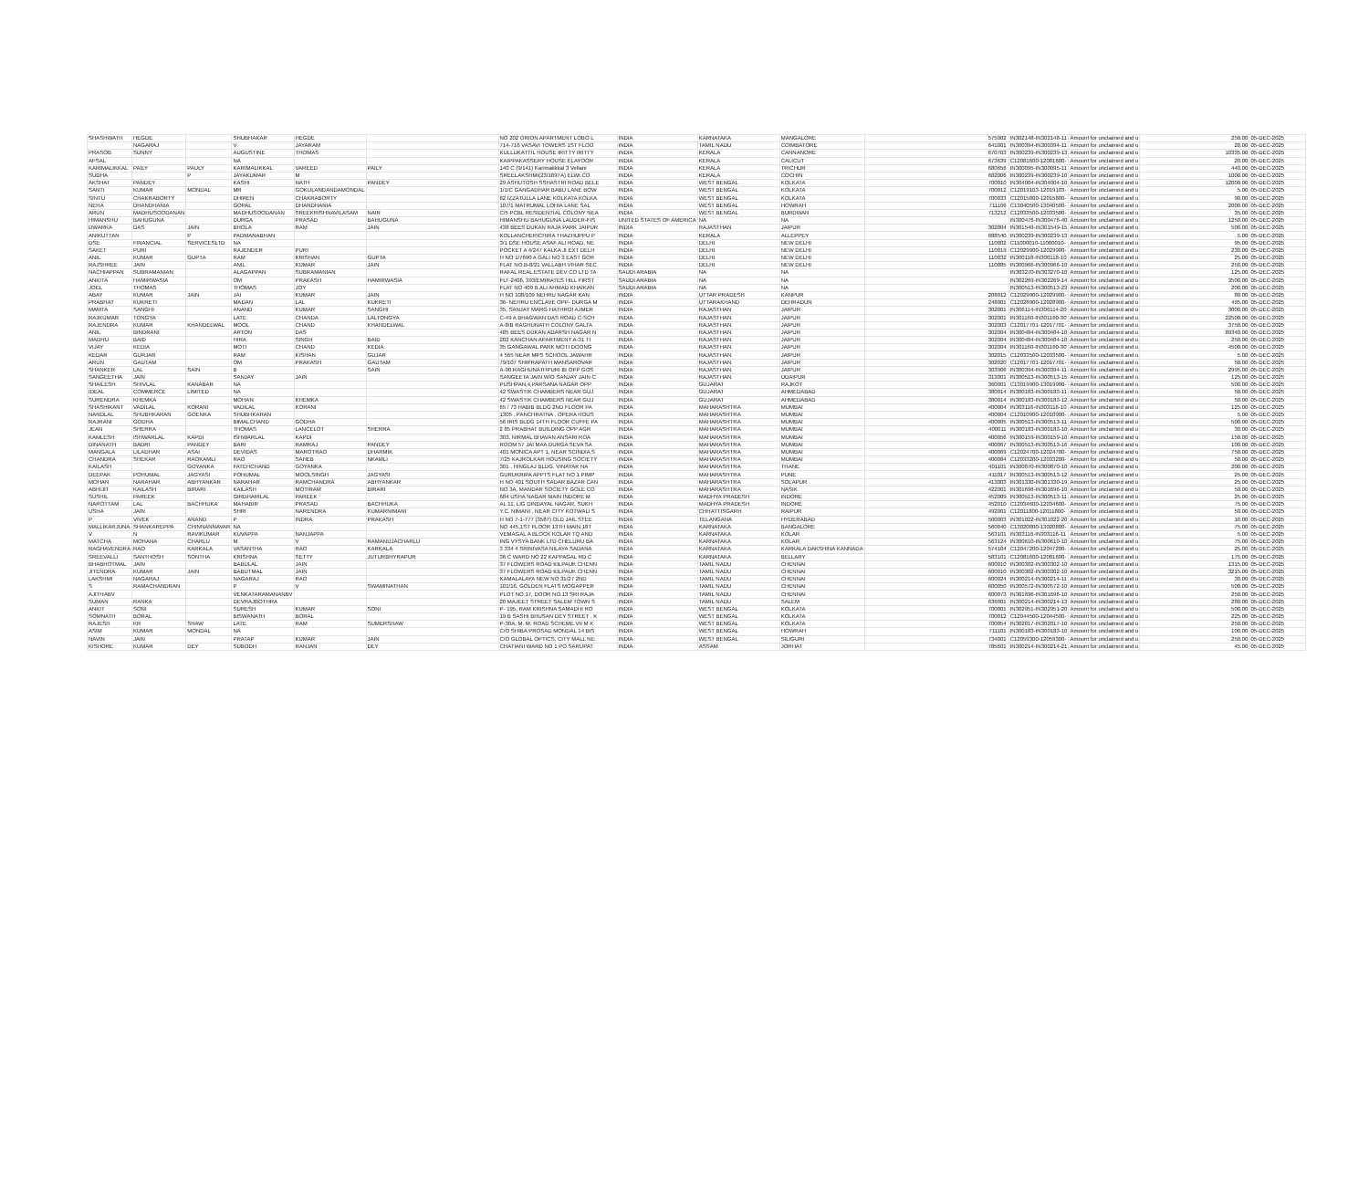| SHASHWATH | HEGDE | | SHUBHAKAR | HEGDE | | NO 202 ORION APARTMENT LOBO L | INDIA | KARNATAKA | MANGALORE | 575002 | IN302148-IN302148-11 | Amount for unclaimed and u | 250.00 | 05-DEC-2025 |
| | NAGARAJ | | V | JAYARAM | | 714-716 VASAVI TOWERS 1ST FLOO | INDIA | TAMIL NADU | COIMBATORE | 641001 | IN300394-IN300394-11 | Amount for unclaimed and u | 20.00 | 05-DEC-2025 |
| PRASOB | SUNNY | | AUGUSTINE | THOMAS | | KULLUKATTIL HOUSE IRITTY IRITTY | INDIA | KERALA | CANNANORE | 670703 | IN300239-IN300239-13 | Amount for unclaimed and u | 10335.00 | 05-DEC-2025 |
| AFSAL | | | NA | | | KAIPPAKASSERY HOUSE ELAYOOR | INDIA | KERALA | CALICUT | 673639 | C12081600-12081600- | Amount for unclaimed and u | 20.00 | 05-DEC-2025 |
| KARIMALIKKAL | PAILY | PAULY | KARIMALIKKAL | VAREED | PAILY | 140 C (9/141) Karimalikkal 3 Vellani | INDIA | KERALA | TRICHUR | 680656 | IN300095-IN300095-11 | Amount for unclaimed and u | 440.00 | 05-DEC-2025 |
| SUDHA | | P | JAYAKUMAR | M | | SREELAKSHMI(23/1897A) ELWI.CO | INDIA | KERALA | COCHIN | 682006 | IN300239-IN300239-10 | Amount for unclaimed and u | 1000.00 | 05-DEC-2025 |
| AKSHAT | PANDEY | | KASHI | NATH | PANDEY | 29 ASHUTOSH SSHASTRI ROAD BELE | INDIA | WEST BENGAL | KOLKATA | 700010 | IN304004-IN304004-10 | Amount for unclaimed and u | 12000.00 | 05-DEC-2025 |
| SANTI | KUMAR | MONDAL | MR | GOKULANDANDAMONDAL | | 1/1/C GANGADHAR BABU LANE BOW | INDIA | WEST BENGAL | KOLKATA | 700012 | C12019103-12019103- | Amount for unclaimed and u | 5.00 | 05-DEC-2025 |
| SINTU | CHAKRABORTY | | DHIREN | CHAKRABORTY | | 62 IZZATULLA LANE KOLKATA KOLKA | INDIA | WEST BENGAL | KOLKATA | 700033 | C12015800-12015800- | Amount for unclaimed and u | 90.00 | 05-DEC-2025 |
| NEHA | DHANDHANIA | | GOPAL | DHANDHANIA | | 107/1 MATRUMAL LOHIA LANE SAL | INDIA | WEST BENGAL | HOWRAH | 711106 | C13040500-13040500- | Amount for unclaimed and u | 2000.00 | 05-DEC-2025 |
| ARUN | MADHUSOODANAN | | MADHUSOODANAN | SREEKRISHNAVILASAM | NAIR | C/5 PCBL RESIDENTIAL COLONY NEA | INDIA | WEST BENGAL | BURDWAN | 713212 | C12033500-12033500- | Amount for unclaimed and u | 35.00 | 05-DEC-2025 |
| HIMANSHU | BAHUGUNA | | DURGA | PRASAD | BAHUGUNA | HIMANSHU BAHUGUNA LAUDER-FIS | UNITED STATES OF AMERICA | NA | NA | | IN300476-IN300476-40 | Amount for unclaimed and u | 1250.00 | 05-DEC-2025 |
| DWARKA | DAS | JAIN | BHOLA | RAM | JAIN | 438 BEES DUKAN RAJA PARK JAIPUR | INDIA | RAJASTHAN | JAIPUR | 302004 | IN301549-IN301549-15 | Amount for unclaimed and u | 500.00 | 05-DEC-2025 |
| ANIKUTTAN | | P | PADMANABHAN | | | KOLLANCHERICHIRA THAZHUPPU P | INDIA | KERALA | ALLEPPEY | 688540 | IN300239-IN300239-13 | Amount for unclaimed and u | 5.00 | 05-DEC-2025 |
| DSE | FINANCIAL | SERVICESLTD | NA | | | 3/1 DSE HOUSE ASAF ALI ROAD, NE | INDIA | DELHI | NEW DELHI | 110002 | C11000010-11000010- | Amount for unclaimed and u | 95.00 | 05-DEC-2025 |
| SAKET | PURI | | RAJENDER | PURI | | POCKET A 4/247 KALKA JI EXT DELH | INDIA | DELHI | NEW DELHI | 110019 | C12029900-12029900- | Amount for unclaimed and u | 230.00 | 05-DEC-2025 |
| ANIL | KUMAR | GUPTA | RAM | KRISHAN | GUPTA | H NO 1/7690 A GALI NO 3 EAST GOR | INDIA | DELHI | NEW DELHI | 110032 | IN300118-IN300118-10 | Amount for unclaimed and u | 25.00 | 05-DEC-2025 |
| RAJSHREE | JAIN | | ANIL | KUMAR | JAIN | FLAT NO.B-8/21 VALLABH VIHAR SEC | INDIA | DELHI | NEW DELHI | 110085 | IN300966-IN300966-10 | Amount for unclaimed and u | 250.00 | 05-DEC-2025 |
| NACHIAPPAN | SUBRAMANIAN | | ALAGAPPAN | SUBRAMANIAN | | RAFAL REAL ESTATE DEV CO LTD TA | SAUDI ARABIA | NA | NA | | IN303270-IN303270-10 | Amount for unclaimed and u | 125.00 | 05-DEC-2025 |
| ANKITA | HAMIRWASIA | | OM | PRAKASH | HAMIRWASIA | FLT-2406, 393/EMIRATES HILL FIRST | SAUDI ARABIA | NA | NA | | IN302269-IN302269-14 | Amount for unclaimed and u | 3500.00 | 05-DEC-2025 |
| JOEL | THOMAS | | THOMAS | JOY | | FLAT NO 409 B ALI AHMAD KHAIKAN | SAUDI ARABIA | NA | NA | | IN300513-IN300513-23 | Amount for unclaimed and u | 200.00 | 05-DEC-2025 |
| ABAY | KUMAR | JAIN | JAI | KUMAR | JAIN | H NO 108/109 NEHRU NAGAR KAN | INDIA | UTTAR PRADESH | KANPUR | 208012 | C12029900-12029900- | Amount for unclaimed and u | 80.00 | 05-DEC-2025 |
| PRABHAT | KUKRETI | | MADAN | LAL | KUKRETI | 36- NEHRU ENCLAVE OPP- DURGA M | INDIA | UTTARAKHAND | DEHRADUN | 248001 | C12028900-12028900- | Amount for unclaimed and u | 495.00 | 05-DEC-2025 |
| MAMTA | SANGHI | | ANAND | KUMAR | SANGHI | 35, SANJAY MARG HATHROI AJMER | INDIA | RAJASTHAN | JAIPUR | 302001 | IN306114-IN306114-20 | Amount for unclaimed and u | 3000.00 | 05-DEC-2025 |
| RAJKUMAR | TONGYA | | LATE | CHANDA | LALTONGYA | C-49 A BHAGWAN DAS ROAD C-SCH | INDIA | RAJASTHAN | JAIPUR | 302001 | IN301160-IN301160-30 | Amount for unclaimed and u | 22500.00 | 05-DEC-2025 |
| RAJENDRA | KUMAR | KHANDELWAL | MOOL | CHAND | KHANDELWAL | A-8/B RAGHUNATH COLONY GALTA | INDIA | RAJASTHAN | JAIPUR | 302003 | C12017701-12017701- | Amount for unclaimed and u | 3750.00 | 05-DEC-2025 |
| ANIL | BINDRANI | | ARTON | DAS | | 485 BEES DUKAN ADARSH NAGAR N | INDIA | RAJASTHAN | JAIPUR | 302004 | IN300484-IN300484-10 | Amount for unclaimed and u | 89340.00 | 05-DEC-2025 |
| MADHU | BAID | | HIRA | SINGH | BAID | 202 KANCHAN APARTMENT A-31 TI | INDIA | RAJASTHAN | JAIPUR | 302004 | IN300484-IN300484-10 | Amount for unclaimed and u | 250.00 | 05-DEC-2025 |
| VIJAY | KEDIA | | MOTI | CHAND | KEDIA | 35 GANGAWAL PARK MOTI DOONG | INDIA | RAJASTHAN | JAIPUR | 302004 | IN301160-IN301160-30 | Amount for unclaimed and u | 4500.00 | 05-DEC-2025 |
| KEDAR | GURJAR | | RAM | KISHAN | GUJAR | 4 565 NEAR MPS SCHOOL JAWAHR | INDIA | RAJASTHAN | JAIPUR | 302015 | C12033500-12033500- | Amount for unclaimed and u | 5.00 | 05-DEC-2025 |
| ARUN | GAUTAM | | OM | PRAKASH | GAUTAM | 79/107 SHIPRAPATH MANSAROVAR | INDIA | RAJASTHAN | JAIPUR | 302020 | C12017701-12017701- | Amount for unclaimed and u | 50.00 | 05-DEC-2025 |
| SHANKER | LAL | SAIN | B | | SAIN | A-90 RAGHUNATHPURI IB OPP GOS | INDIA | RAJASTHAN | JAIPUR | 303906 | IN300394-IN300394-11 | Amount for unclaimed and u | 2995.00 | 05-DEC-2025 |
| SANGEETHA | JAIN | | SANJAY | JAIN | | SANGEETA JAIN W/O SANJAY JAIN C | INDIA | RAJASTHAN | UDAIPUR | 313001 | IN300513-IN300513-15 | Amount for unclaimed and u | 125.00 | 05-DEC-2025 |
| SHAILESH | SHIVLAL | KANABAR | NA | | | PUSHPAN,4,PARSANA NAGAR OPP. | INDIA | GUJARAT | RAJKOT | 360001 | C13019900-13019900- | Amount for unclaimed and u | 500.00 | 05-DEC-2025 |
| IDEAL | COMMERCE | LIMITED | NA | | | 42 SWASTIK CHAMBERS NEAR GUJ | INDIA | GUJARAT | AHMEDABAD | 380014 | IN300183-IN300183-11 | Amount for unclaimed and u | 50.00 | 05-DEC-2025 |
| SURENDRA | KHEMKA | | MOHAN | KHEMKA | | 42 SWASTIK CHAMBERS NEAR GUJ | INDIA | GUJARAT | AHMEDABAD | 380014 | IN300183-IN300183-12 | Amount for unclaimed and u | 50.00 | 05-DEC-2025 |
| SHASHIKANT | VADILAL | KORANI | VADILAL | KORANI | | 65 / 73 HABIB BLDG 2ND FLOOR PA | INDIA | MAHARASHTRA | MUMBAI | 400004 | IN303116-IN303116-10 | Amount for unclaimed and u | 125.00 | 05-DEC-2025 |
| NANDLAL | SHUBHKARAN | GOENKA | SHUBHKARAN | | | 1305 , PANCHRATNA , OPERA HOUS | INDIA | MAHARASHTRA | MUMBAI | 400004 | C12010900-12010900- | Amount for unclaimed and u | 5.00 | 05-DEC-2025 |
| RAJRANI | GODHA | | BIMALCHAND | GODHA | | 56 IRIS BLDG 14TH FLOOR CUFFE PA | INDIA | MAHARASHTRA | MUMBAI | 400005 | IN300513-IN300513-11 | Amount for unclaimed and u | 500.00 | 05-DEC-2025 |
| JEAN | SHERRA | | THOMAS | LANCELOT | SHERRA | 2 85 PRABHAT BUILDING OPP AGR | INDIA | MAHARASHTRA | MUMBAI | 400011 | IN300183-IN300183-10 | Amount for unclaimed and u | 30.00 | 05-DEC-2025 |
| KAMLESH | ISHWARLAL | KAPDI | ISHWARLAL | KAPDI | | 303, NIRMAL BHAVAN ANSARI ROA | INDIA | MAHARASHTRA | MUMBAI | 400056 | IN300159-IN300159-10 | Amount for unclaimed and u | 150.00 | 05-DEC-2025 |
| DINANATH | BADRI | PANDEY | BARI | RAMRAJ | PANDEY | ROOM 57 JAI MAA DURGA SEVA SA | INDIA | MAHARASHTRA | MUMBAI | 400067 | IN300513-IN300513-16 | Amount for unclaimed and u | 100.00 | 05-DEC-2025 |
| MANGALA | LILADHAR | ASAI | DEVIDAS | MAROTRAO | DHARMIK | 401 MONICA APT 1, NEAR SCINDIA S | INDIA | MAHARASHTRA | MUMBAI | 400069 | C12024700-12024700- | Amount for unclaimed and u | 750.00 | 05-DEC-2025 |
| CHANDRA | SHEKAR | RAOKAMLI | RAO | SAHEB | NKAMLI | 7/25 KAJROLKAR HOUSING SOCIETY | INDIA | MAHARASHTRA | MUMBAI | 400084 | C12033200-12033200- | Amount for unclaimed and u | 50.00 | 05-DEC-2025 |
| KAILASH | | GOYANKA | FATEHCHAND | GOYANKA | | 301 , HINGLAJ BLDG. VINAYAK NA | INDIA | MAHARASHTRA | THANE | 401101 | IN300870-IN300870-10 | Amount for unclaimed and u | 200.00 | 05-DEC-2025 |
| DEEPAK | POHUMAL | JAGYASI | POHUMAL | MOOLSINGH | JAGYASI | GURUKRIPA APPTS FLAT NO 1 PIMP | INDIA | MAHARASHTRA | PUNE | 411017 | IN300513-IN300513-12 | Amount for unclaimed and u | 25.00 | 05-DEC-2025 |
| MOHAN | NARAHAR | ABHYANKAR | NARAHAR | RAMCHANDRA | ABHYANKAR | H NO 401 SOUTH SADAR BAZAR CAN | INDIA | MAHARASHTRA | SOLAPUR | 413003 | IN301330-IN301330-19 | Amount for unclaimed and u | 25.00 | 05-DEC-2025 |
| ABHIJIT | KAILASH | BIRARI | KAILASH | MOTIRAM | BIRARI | NO 3A, MANDAR SOCIETY GOLE CO | INDIA | MAHARASHTRA | NASIK | 422001 | IN301696-IN301696-10 | Amount for unclaimed and u | 50.00 | 05-DEC-2025 |
| SUSHIL | PAREEK | | GIRDHARILAL | PAREEK | | 684 USHA NAGAR MAIN INDORE M | INDIA | MADHYA PRADESH | INDORE | 452009 | IN300513-IN300513-11 | Amount for unclaimed and u | 25.00 | 05-DEC-2025 |
| NAROTTAM | LAL | BACHHUKA | MAHABIR | PRASAD | BACHHUKA | AL 11, LIG DINDAYAL NAGAR, SUKH | INDIA | MADHYA PRADESH | INDORE | 452010 | C12034600-12034600- | Amount for unclaimed and u | 75.00 | 05-DEC-2025 |
| USHA | JAIN | | SHRI | NARENDRA | KUMARNIMANI | Y.C. NIMANI , NEAR CITY KOTWALI S | INDIA | CHHATTISGARH | RAIPUR | 492001 | C12011800-12011800- | Amount for unclaimed and u | 50.00 | 05-DEC-2025 |
| P | VIVEK | ANAND | P | INDRA | PRAKASH | H NO 7-1-777 (3587) OLD JAIL STEE | INDIA | TELANGANA | HYDERABAD | 500003 | IN301022-IN301022-20 | Amount for unclaimed and u | 10.00 | 05-DEC-2025 |
| MALLIKARJUNA | SHANKAREPPA | CHINNANNAVAR | NA | | | NO 445,1ST FLOOR 13TH MAIN,18T | INDIA | KARNATAKA | BANGALORE | 560040 | C13020800-13020800- | Amount for unclaimed and u | 75.00 | 05-DEC-2025 |
| V | N | RAVIKUMAR | KUVAPPA | NANJAPPA | | VEMAGAL A BLOCK KOLAR TQ AND | INDIA | KARNATAKA | KOLAR | 563101 | IN303116-IN303116-11 | Amount for unclaimed and u | 5.00 | 05-DEC-2025 |
| MATCHA | MOHANA | CHARLU | M | V | RAMANUJACHARLU | ING VYSYA BANK LTD CHELURU BA | INDIA | KARNATAKA | KOLAR | 563124 | IN300610-IN300610-10 | Amount for unclaimed and u | 75.00 | 05-DEC-2025 |
| RAGHAVENDRA | RAO | KARKALA | VASANTHA | RAO | KARKALA | 3 334 4 SRINIVASA NILAYA SADANA | INDIA | KARNATAKA | KARKALA DAKSHINA KANNADA | 574104 | C12047200-12047200- | Amount for unclaimed and u | 25.00 | 05-DEC-2025 |
| SREEVALLI | SANTHOSH | SONTHA | KRISHNA | SETTY | JUTURBHYRAPUR | 36 C WARD NO 22 KAPPAGAL RD C | INDIA | KARNATAKA | BELLARY | 583101 | C12081600-12081600- | Amount for unclaimed and u | 175.00 | 05-DEC-2025 |
| BHABHOTMAL | JAIN | | BABULAL | JAIN | | 37 FLOWERS ROAD KILPAUK CHENN | INDIA | TAMIL NADU | CHENNAI | 600010 | IN300302-IN300302-10 | Amount for unclaimed and u | 1315.00 | 05-DEC-2025 |
| JITENDRA | KUMAR | JAIN | BABUTMAL | JAIN | | 37 FLOWERS ROAD KILPAUK CHENN | INDIA | TAMIL NADU | CHENNAI | 600010 | IN300302-IN300302-10 | Amount for unclaimed and u | 3215.00 | 05-DEC-2025 |
| LAKSHMI | NAGARAJ | | NAGARAJ | RAO | | KAMALALAYA NEW NO 31/27 2ND | INDIA | TAMIL NADU | CHENNAI | 600024 | IN300214-IN300214-11 | Amount for unclaimed and u | 30.00 | 05-DEC-2025 |
| S | RAMACHANDRAN | | P | V | SWAMINATHAN | 101/16, GOLDEN FLATS MOGAPPER | INDIA | TAMIL NADU | CHENNAI | 600050 | IN300572-IN300572-10 | Amount for unclaimed and u | 500.00 | 05-DEC-2025 |
| AJITHABV | | | VENKATARAMANANBV | | | PLOT NO.17, DOOR NO.13 SRI RAJA | INDIA | TAMIL NADU | CHENNAI | 600073 | IN301696-IN301696-10 | Amount for unclaimed and u | 250.00 | 05-DEC-2025 |
| SUMAN | RANKA | | DEVRAJBOTHRA | | | 20 MAJEET STREET SALEM TOWN S | INDIA | TAMIL NADU | SALEM | 636001 | IN300214-IN300214-13 | Amount for unclaimed and u | 280.00 | 05-DEC-2025 |
| ANKIT | SONI | | SURESH | KUMAR | SONI | P- 195, RAM KRISHNA SAMADHI RO | INDIA | WEST BENGAL | KOLKATA | 700001 | IN302951-IN302951-20 | Amount for unclaimed and u | 500.00 | 05-DEC-2025 |
| SOMNATH | BORAL | | BISWANATH | BORAL | | 19 B SASHI BHUSAN DEY STREET , K | INDIA | WEST BENGAL | KOLKATA | 700012 | C12044500-12044500- | Amount for unclaimed and u | 225.00 | 05-DEC-2025 |
| RAJESH | KR | SHAW | LATE | RAM | SUMERSHAW | P-30A, M. M. ROAD SCHEME VII M K | INDIA | WEST BENGAL | KOLKATA | 700054 | IN302017-IN302017-10 | Amount for unclaimed and u | 250.00 | 05-DEC-2025 |
| ASIM | KUMAR | MONDAL | NA | | | C/O SHIBA PROSAD MONDAL 14 BIS | INDIA | WEST BENGAL | HOWRAH | 711101 | IN300183-IN300183-10 | Amount for unclaimed and u | 100.00 | 05-DEC-2025 |
| NAVIN | JAIN | | PRATAP | KUMAR | JAIN | C/O GLOBAL OPTICS, CITY MALL NE | INDIA | WEST BENGAL | SILIGURI | 734001 | C12059300-12059300- | Amount for unclaimed and u | 250.00 | 05-DEC-2025 |
| KISHORE | KUMAR | DEY | SUBODH | RANJAN | DEY | CHATIANI WARD NO 1 PO SARUPAT | INDIA | ASSAM | JORHAT | 785601 | IN300214-IN300214-21 | Amount for unclaimed and u | 45.00 | 05-DEC-2025 |